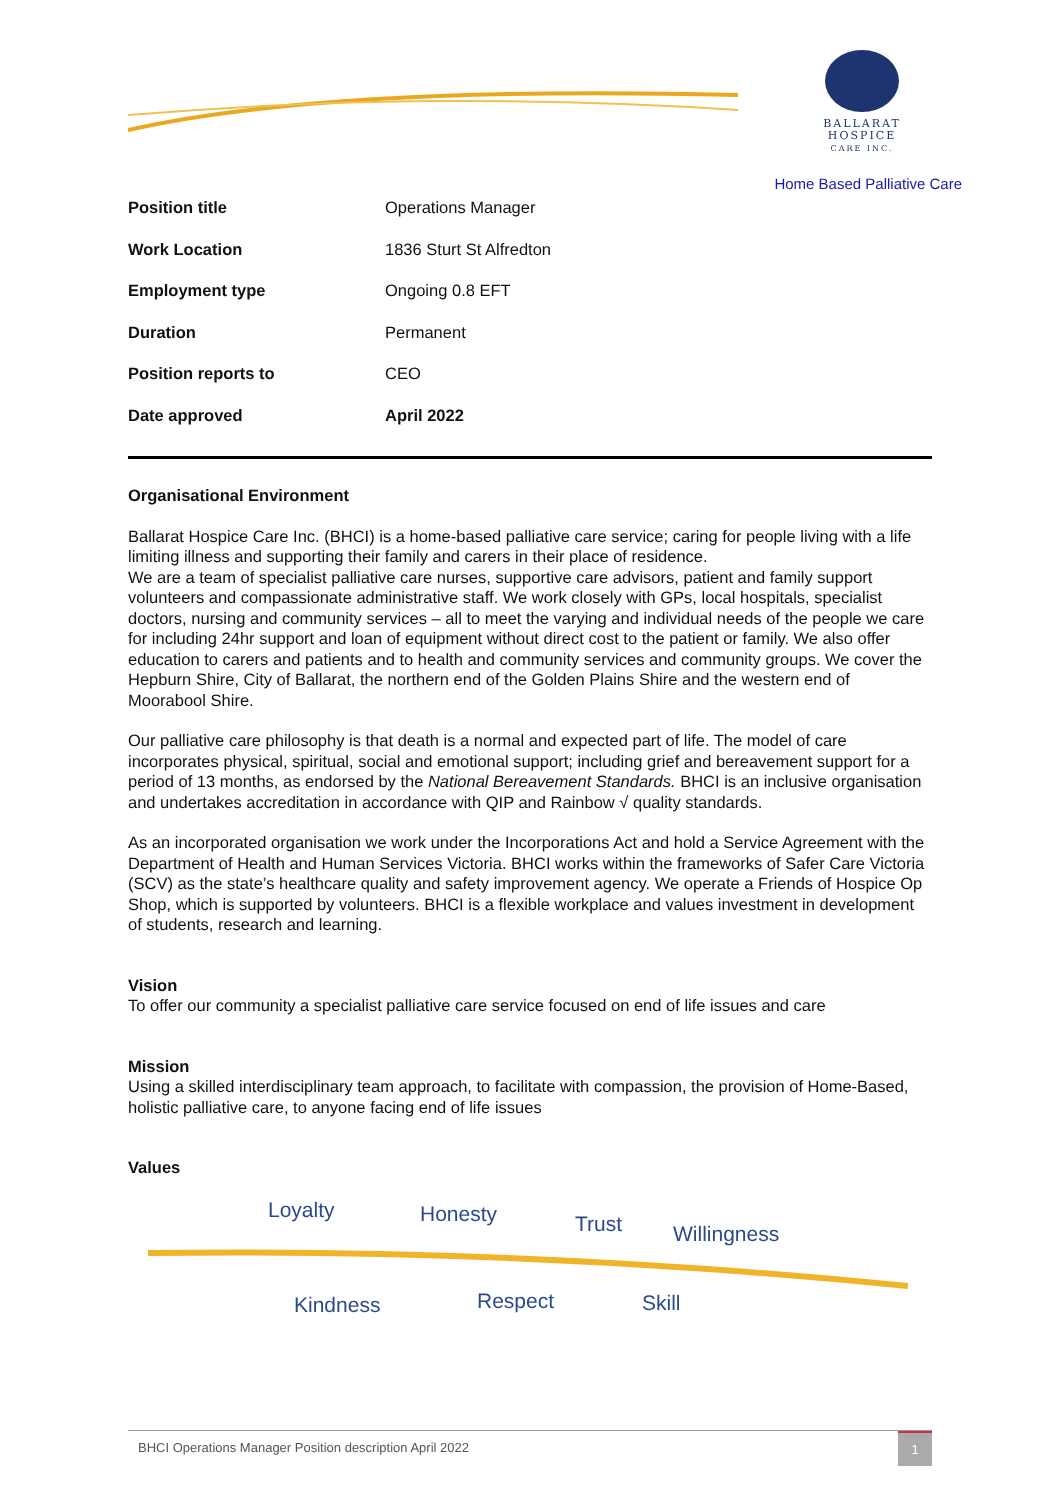BALLARAT
HOSPICE
CARE INC.
Home Based Palliative Care
| Position title | Operations Manager |
| Work Location | 1836 Sturt St Alfredton |
| Employment type | Ongoing 0.8 EFT |
| Duration | Permanent |
| Position reports to | CEO |
| Date approved | April 2022 |
Organisational Environment
Ballarat Hospice Care Inc. (BHCI) is a home-based palliative care service; caring for people living with a life limiting illness and supporting their family and carers in their place of residence.
We are a team of specialist palliative care nurses, supportive care advisors, patient and family support volunteers and compassionate administrative staff. We work closely with GPs, local hospitals, specialist doctors, nursing and community services – all to meet the varying and individual needs of the people we care for including 24hr support and loan of equipment without direct cost to the patient or family. We also offer education to carers and patients and to health and community services and community groups. We cover the Hepburn Shire, City of Ballarat, the northern end of the Golden Plains Shire and the western end of Moorabool Shire.
Our palliative care philosophy is that death is a normal and expected part of life. The model of care incorporates physical, spiritual, social and emotional support; including grief and bereavement support for a period of 13 months, as endorsed by the National Bereavement Standards. BHCI is an inclusive organisation and undertakes accreditation in accordance with QIP and Rainbow √ quality standards.
As an incorporated organisation we work under the Incorporations Act and hold a Service Agreement with the Department of Health and Human Services Victoria. BHCI works within the frameworks of Safer Care Victoria (SCV) as the state’s healthcare quality and safety improvement agency. We operate a Friends of Hospice Op Shop, which is supported by volunteers. BHCI is a flexible workplace and values investment in development of students, research and learning.
Vision
To offer our community a specialist palliative care service focused on end of life issues and care
Mission
Using a skilled interdisciplinary team approach, to facilitate with compassion, the provision of Home-Based, holistic palliative care, to anyone facing end of life issues
Values
Loyalty Honesty Trust Willingness
Kindness Respect Skill
BHCI Operations Manager Position description April 2022 1